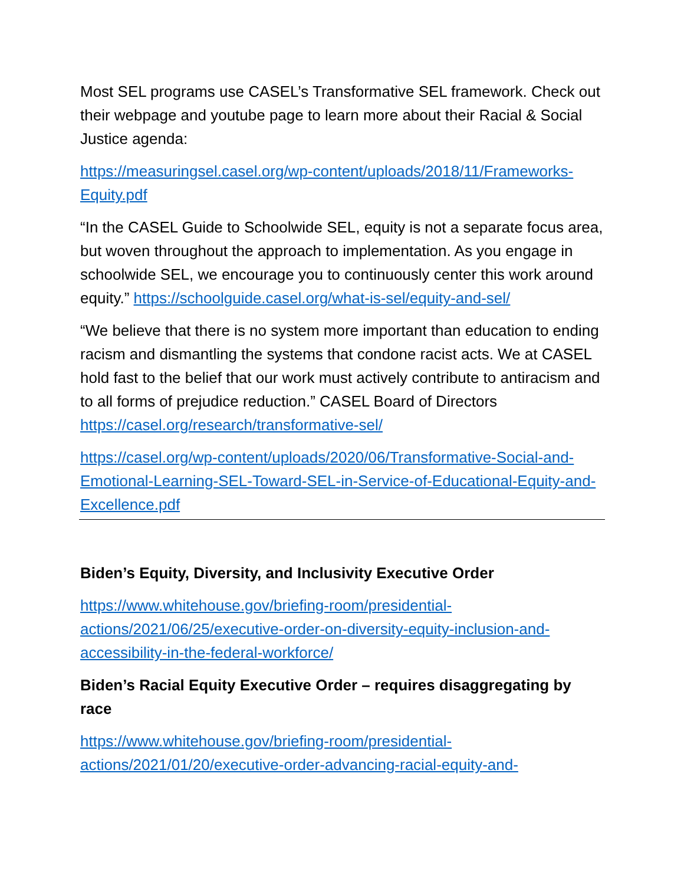Most SEL programs use CASEL’s Transformative SEL framework. Check out their webpage and youtube page to learn more about their Racial & Social Justice agenda:
https://measuringsel.casel.org/wp-content/uploads/2018/11/Frameworks-Equity.pdf
“In the CASEL Guide to Schoolwide SEL, equity is not a separate focus area, but woven throughout the approach to implementation. As you engage in schoolwide SEL, we encourage you to continuously center this work around equity.” https://schoolguide.casel.org/what-is-sel/equity-and-sel/
“We believe that there is no system more important than education to ending racism and dismantling the systems that condone racist acts. We at CASEL hold fast to the belief that our work must actively contribute to antiracism and to all forms of prejudice reduction.” CASEL Board of Directors https://casel.org/research/transformative-sel/
https://casel.org/wp-content/uploads/2020/06/Transformative-Social-and-Emotional-Learning-SEL-Toward-SEL-in-Service-of-Educational-Equity-and-Excellence.pdf
Biden’s Equity, Diversity, and Inclusivity Executive Order
https://www.whitehouse.gov/briefing-room/presidential-actions/2021/06/25/executive-order-on-diversity-equity-inclusion-and-accessibility-in-the-federal-workforce/
Biden’s Racial Equity Executive Order – requires disaggregating by race
https://www.whitehouse.gov/briefing-room/presidential-actions/2021/01/20/executive-order-advancing-racial-equity-and-